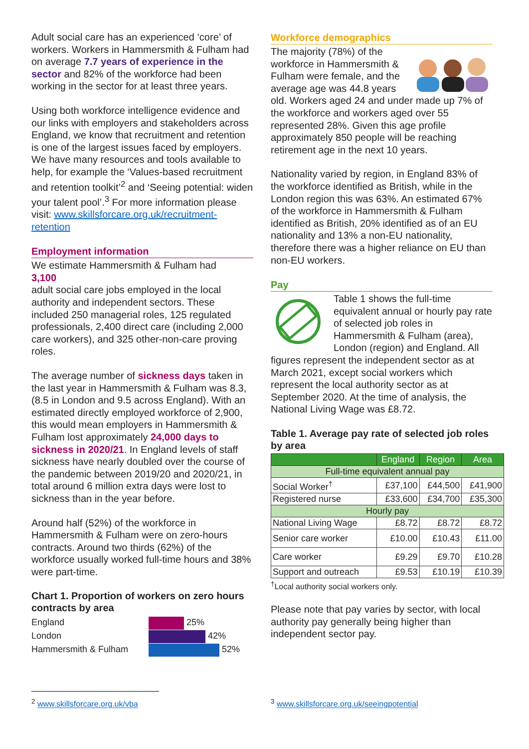Adult social care has an experienced ‘core’ of workers. Workers in Hammersmith & Fulham had on average 7.7 years of experience in the sector and 82% of the workforce had been working in the sector for at least three years.
Using both workforce intelligence evidence and our links with employers and stakeholders across England, we know that recruitment and retention is one of the largest issues faced by employers. We have many resources and tools available to help, for example the ‘Values-based recruitment and retention toolkit’<sup>2</sup> and ‘Seeing potential: widen your talent pool’.<sup>3</sup> For more information please visit: www.skillsforcare.org.uk/recruitment-retention
Employment information
We estimate Hammersmith & Fulham had
3,100
adult social care jobs employed in the local authority and independent sectors. These included 250 managerial roles, 125 regulated professionals, 2,400 direct care (including 2,000 care workers), and 325 other-non-care proving roles.
The average number of sickness days taken in the last year in Hammersmith & Fulham was 8.3, (8.5 in London and 9.5 across England). With an estimated directly employed workforce of 2,900, this would mean employers in Hammersmith & Fulham lost approximately 24,000 days to sickness in 2020/21. In England levels of staff sickness have nearly doubled over the course of the pandemic between 2019/20 and 2020/21, in total around 6 million extra days were lost to sickness than in the year before.
Around half (52%) of the workforce in Hammersmith & Fulham were on zero-hours contracts. Around two thirds (62%) of the workforce usually worked full-time hours and 38% were part-time.
Chart 1. Proportion of workers on zero hours contracts by area
England
London
Hammersmith & Fulham
25%
42%
52%
Workforce demographics
The majority (78%) of the workforce in Hammersmith & Fulham were female, and the average age was 44.8 years old. Workers aged 24 and under made up 7% of the workforce and workers aged over 55 represented 28%. Given this age profile approximately 850 people will be reaching retirement age in the next 10 years.
Nationality varied by region, in England 83% of the workforce identified as British, while in the London region this was 63%. An estimated 67% of the workforce in Hammersmith & Fulham identified as British, 20% identified as of an EU nationality and 13% a non-EU nationality, therefore there was a higher reliance on EU than non-EU workers.
Pay
Table 1 shows the full-time equivalent annual or hourly pay rate of selected job roles in Hammersmith & Fulham (area), London (region) and England. All figures represent the independent sector as at March 2021, except social workers which represent the local authority sector as at September 2020. At the time of analysis, the National Living Wage was £8.72.
Table 1. Average pay rate of selected job roles by area
| | England | Region | Area |
| --- | --- | --- | --- |
| Full-time equivalent annual pay | | | |
| Social Worker<sup>†</sup> | £37,100 | £44,500 | £41,900 |
| Registered nurse | £33,600 | £34,700 | £35,300 |
| Hourly pay | | | |
| National Living Wage | £8.72 | £8.72 | £8.72 |
| Senior care worker | £10.00 | £10.43 | £11.00 |
| Care worker | £9.29 | £9.70 | £10.28 |
| Support and outreach | £9.53 | £10.19 | £10.39 |
<sup>†</sup> Local authority social workers only.
Please note that pay varies by sector, with local authority pay generally being higher than independent sector pay.
<sup>2</sup> www.skillsforcare.org.uk/vba <sup>3</sup> www.skillsforcare.org.uk/seeingpotential